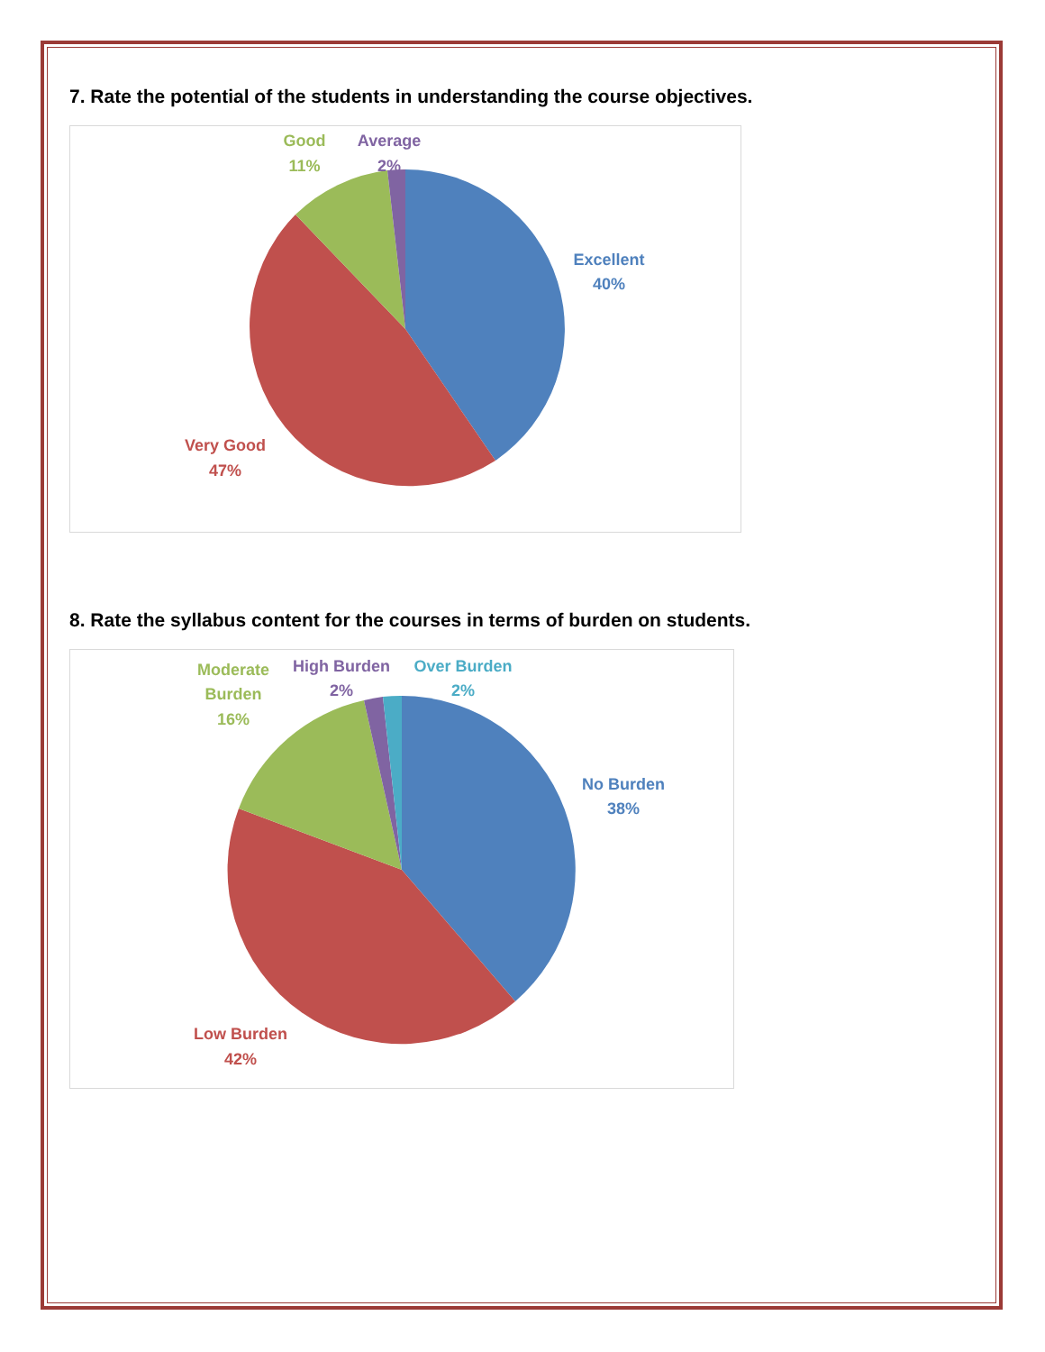7. Rate the potential of the students in understanding the course objectives.
Good
11%
Average
2%
Excellent
40%
Very Good
47%
8. Rate the syllabus content for the courses in terms of burden on students.
Moderate
Burden
16%
High Burden
2%
Over Burden
2%
No Burden
38%
Low Burden
42%